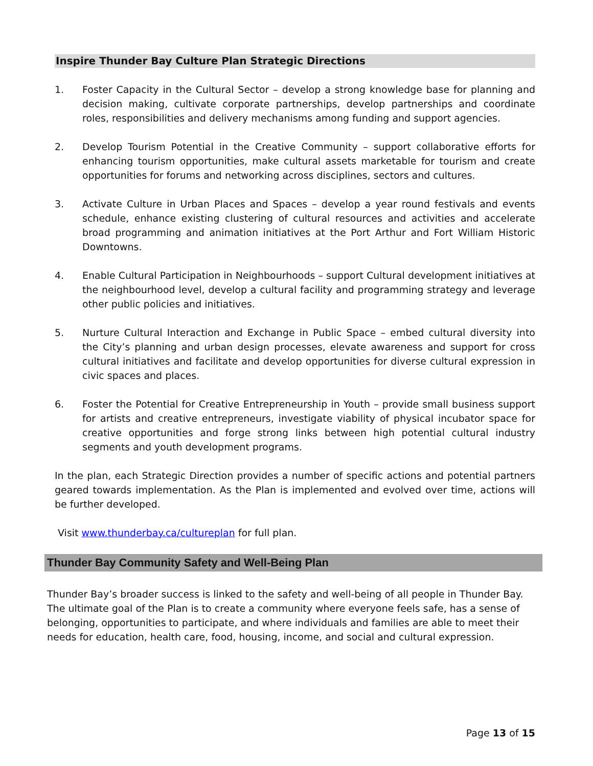Inspire Thunder Bay Culture Plan Strategic Directions
1. Foster Capacity in the Cultural Sector – develop a strong knowledge base for planning and decision making, cultivate corporate partnerships, develop partnerships and coordinate roles, responsibilities and delivery mechanisms among funding and support agencies.
2. Develop Tourism Potential in the Creative Community – support collaborative efforts for enhancing tourism opportunities, make cultural assets marketable for tourism and create opportunities for forums and networking across disciplines, sectors and cultures.
3. Activate Culture in Urban Places and Spaces – develop a year round festivals and events schedule, enhance existing clustering of cultural resources and activities and accelerate broad programming and animation initiatives at the Port Arthur and Fort William Historic Downtowns.
4. Enable Cultural Participation in Neighbourhoods – support Cultural development initiatives at the neighbourhood level, develop a cultural facility and programming strategy and leverage other public policies and initiatives.
5. Nurture Cultural Interaction and Exchange in Public Space – embed cultural diversity into the City’s planning and urban design processes, elevate awareness and support for cross cultural initiatives and facilitate and develop opportunities for diverse cultural expression in civic spaces and places.
6. Foster the Potential for Creative Entrepreneurship in Youth – provide small business support for artists and creative entrepreneurs, investigate viability of physical incubator space for creative opportunities and forge strong links between high potential cultural industry segments and youth development programs.
In the plan, each Strategic Direction provides a number of specific actions and potential partners geared towards implementation. As the Plan is implemented and evolved over time, actions will be further developed.
Visit www.thunderbay.ca/cultureplan for full plan.
Thunder Bay Community Safety and Well-Being Plan
Thunder Bay’s broader success is linked to the safety and well-being of all people in Thunder Bay. The ultimate goal of the Plan is to create a community where everyone feels safe, has a sense of belonging, opportunities to participate, and where individuals and families are able to meet their needs for education, health care, food, housing, income, and social and cultural expression.
Page 13 of 15